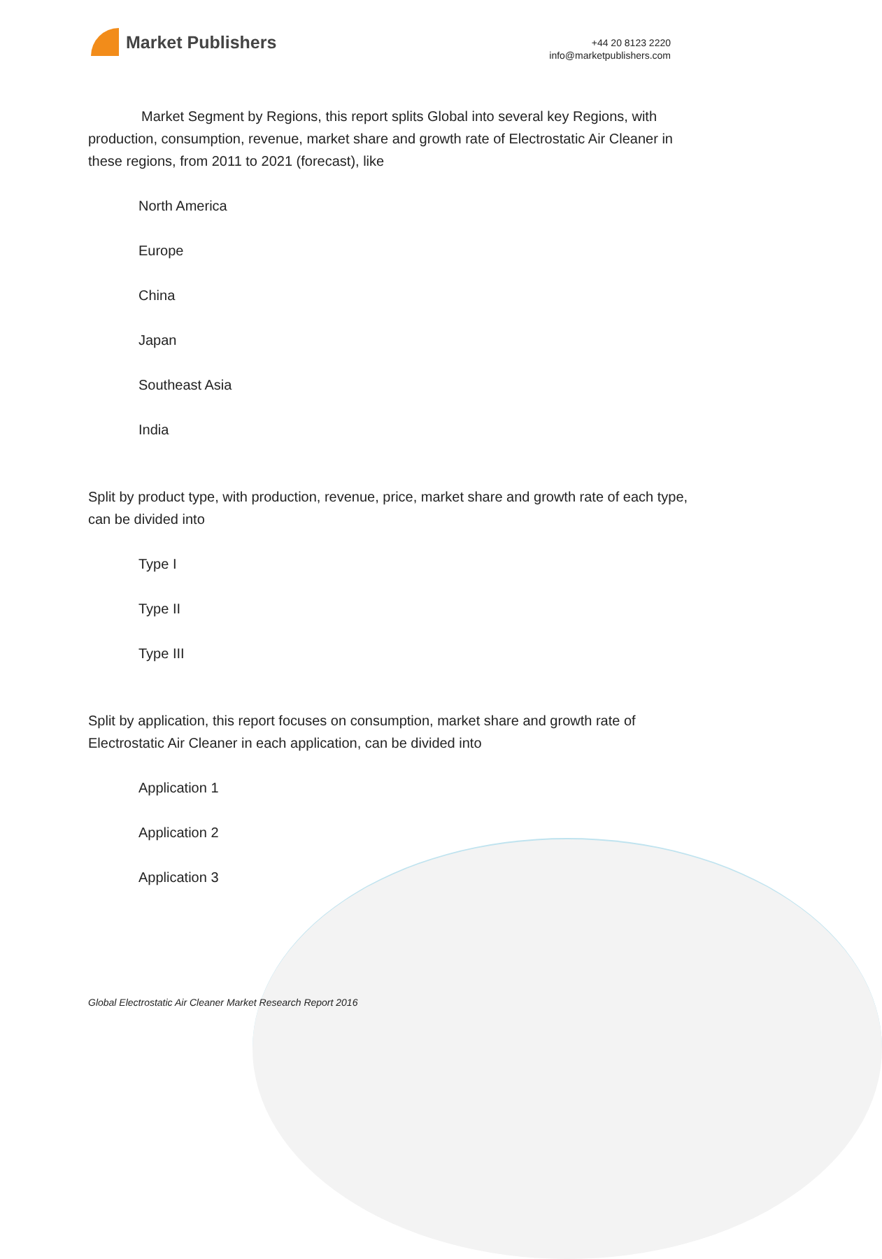Market Publishers
+44 20 8123 2220
info@marketpublishers.com
Market Segment by Regions, this report splits Global into several key Regions, with production, consumption, revenue, market share and growth rate of Electrostatic Air Cleaner in these regions, from 2011 to 2021 (forecast), like
North America
Europe
China
Japan
Southeast Asia
India
Split by product type, with production, revenue, price, market share and growth rate of each type, can be divided into
Type I
Type II
Type III
Split by application, this report focuses on consumption, market share and growth rate of Electrostatic Air Cleaner in each application, can be divided into
Application 1
Application 2
Application 3
Global Electrostatic Air Cleaner Market Research Report 2016